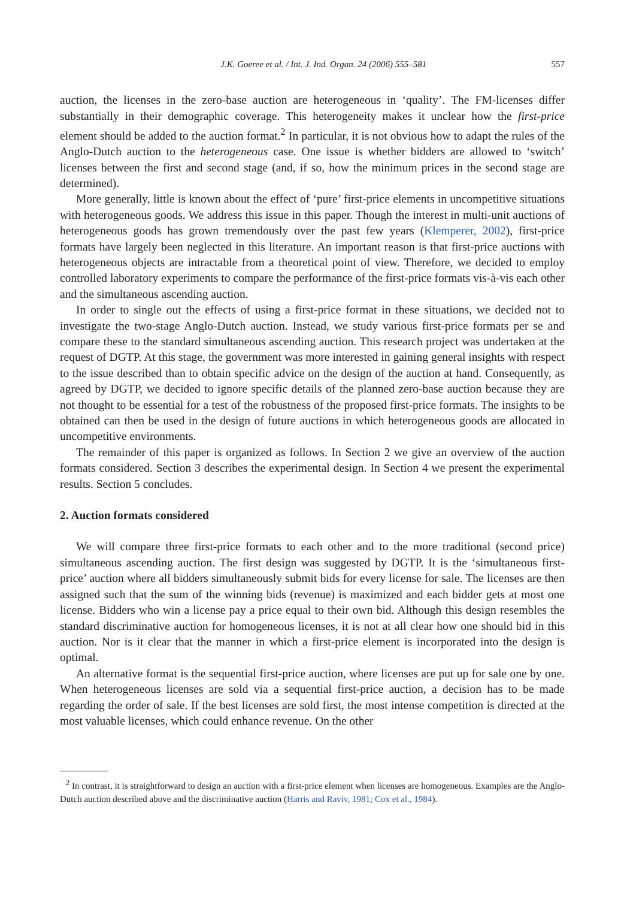J.K. Goeree et al. / Int. J. Ind. Organ. 24 (2006) 555–581 557
auction, the licenses in the zero-base auction are heterogeneous in ‘quality’. The FM-licenses differ substantially in their demographic coverage. This heterogeneity makes it unclear how the first-price element should be added to the auction format.<sup>2</sup> In particular, it is not obvious how to adapt the rules of the Anglo-Dutch auction to the heterogeneous case. One issue is whether bidders are allowed to ‘switch’ licenses between the first and second stage (and, if so, how the minimum prices in the second stage are determined).
More generally, little is known about the effect of ‘pure’ first-price elements in uncompetitive situations with heterogeneous goods. We address this issue in this paper. Though the interest in multi-unit auctions of heterogeneous goods has grown tremendously over the past few years (Klemperer, 2002), first-price formats have largely been neglected in this literature. An important reason is that first-price auctions with heterogeneous objects are intractable from a theoretical point of view. Therefore, we decided to employ controlled laboratory experiments to compare the performance of the first-price formats vis-à-vis each other and the simultaneous ascending auction.
In order to single out the effects of using a first-price format in these situations, we decided not to investigate the two-stage Anglo-Dutch auction. Instead, we study various first-price formats per se and compare these to the standard simultaneous ascending auction. This research project was undertaken at the request of DGTP. At this stage, the government was more interested in gaining general insights with respect to the issue described than to obtain specific advice on the design of the auction at hand. Consequently, as agreed by DGTP, we decided to ignore specific details of the planned zero-base auction because they are not thought to be essential for a test of the robustness of the proposed first-price formats. The insights to be obtained can then be used in the design of future auctions in which heterogeneous goods are allocated in uncompetitive environments.
The remainder of this paper is organized as follows. In Section 2 we give an overview of the auction formats considered. Section 3 describes the experimental design. In Section 4 we present the experimental results. Section 5 concludes.
2. Auction formats considered
We will compare three first-price formats to each other and to the more traditional (second price) simultaneous ascending auction. The first design was suggested by DGTP. It is the ‘simultaneous first-price’ auction where all bidders simultaneously submit bids for every license for sale. The licenses are then assigned such that the sum of the winning bids (revenue) is maximized and each bidder gets at most one license. Bidders who win a license pay a price equal to their own bid. Although this design resembles the standard discriminative auction for homogeneous licenses, it is not at all clear how one should bid in this auction. Nor is it clear that the manner in which a first-price element is incorporated into the design is optimal.
An alternative format is the sequential first-price auction, where licenses are put up for sale one by one. When heterogeneous licenses are sold via a sequential first-price auction, a decision has to be made regarding the order of sale. If the best licenses are sold first, the most intense competition is directed at the most valuable licenses, which could enhance revenue. On the other
<sup>2</sup> In contrast, it is straightforward to design an auction with a first-price element when licenses are homogeneous. Examples are the Anglo-Dutch auction described above and the discriminative auction (Harris and Raviv, 1981; Cox et al., 1984).